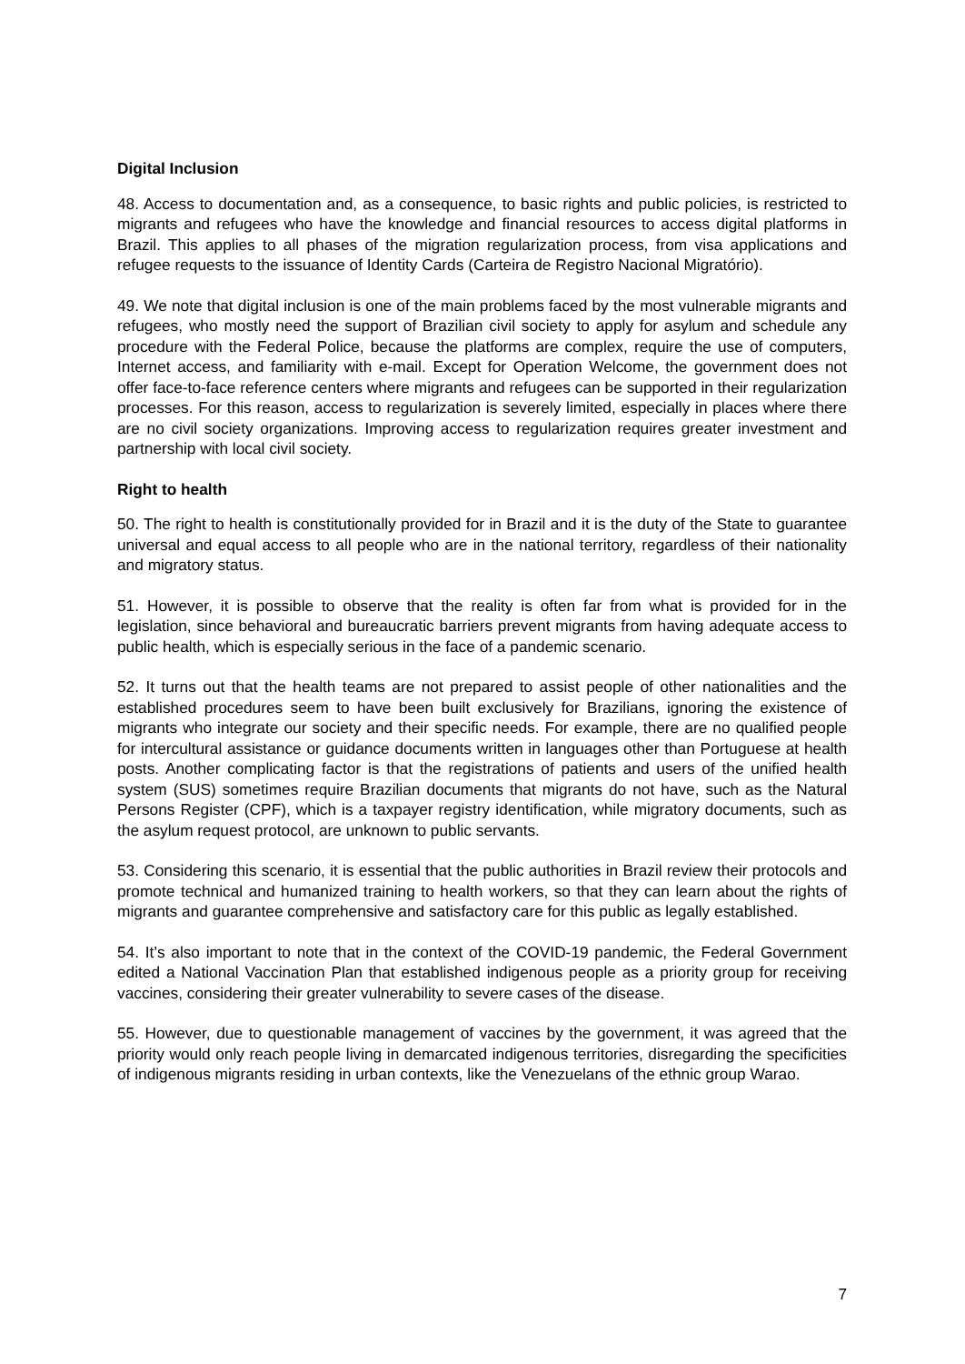Digital Inclusion
48. Access to documentation and, as a consequence, to basic rights and public policies, is restricted to migrants and refugees who have the knowledge and financial resources to access digital platforms in Brazil. This applies to all phases of the migration regularization process, from visa applications and refugee requests to the issuance of Identity Cards (Carteira de Registro Nacional Migratório).
49. We note that digital inclusion is one of the main problems faced by the most vulnerable migrants and refugees, who mostly need the support of Brazilian civil society to apply for asylum and schedule any procedure with the Federal Police, because the platforms are complex, require the use of computers, Internet access, and familiarity with e-mail. Except for Operation Welcome, the government does not offer face-to-face reference centers where migrants and refugees can be supported in their regularization processes. For this reason, access to regularization is severely limited, especially in places where there are no civil society organizations. Improving access to regularization requires greater investment and partnership with local civil society.
Right to health
50. The right to health is constitutionally provided for in Brazil and it is the duty of the State to guarantee universal and equal access to all people who are in the national territory, regardless of their nationality and migratory status.
51. However, it is possible to observe that the reality is often far from what is provided for in the legislation, since behavioral and bureaucratic barriers prevent migrants from having adequate access to public health, which is especially serious in the face of a pandemic scenario.
52. It turns out that the health teams are not prepared to assist people of other nationalities and the established procedures seem to have been built exclusively for Brazilians, ignoring the existence of migrants who integrate our society and their specific needs. For example, there are no qualified people for intercultural assistance or guidance documents written in languages other than Portuguese at health posts. Another complicating factor is that the registrations of patients and users of the unified health system (SUS) sometimes require Brazilian documents that migrants do not have, such as the Natural Persons Register (CPF), which is a taxpayer registry identification, while migratory documents, such as the asylum request protocol, are unknown to public servants.
53. Considering this scenario, it is essential that the public authorities in Brazil review their protocols and promote technical and humanized training to health workers, so that they can learn about the rights of migrants and guarantee comprehensive and satisfactory care for this public as legally established.
54. It’s also important to note that in the context of the COVID-19 pandemic, the Federal Government edited a National Vaccination Plan that established indigenous people as a priority group for receiving vaccines, considering their greater vulnerability to severe cases of the disease.
55. However, due to questionable management of vaccines by the government, it was agreed that the priority would only reach people living in demarcated indigenous territories, disregarding the specificities of indigenous migrants residing in urban contexts, like the Venezuelans of the ethnic group Warao.
7